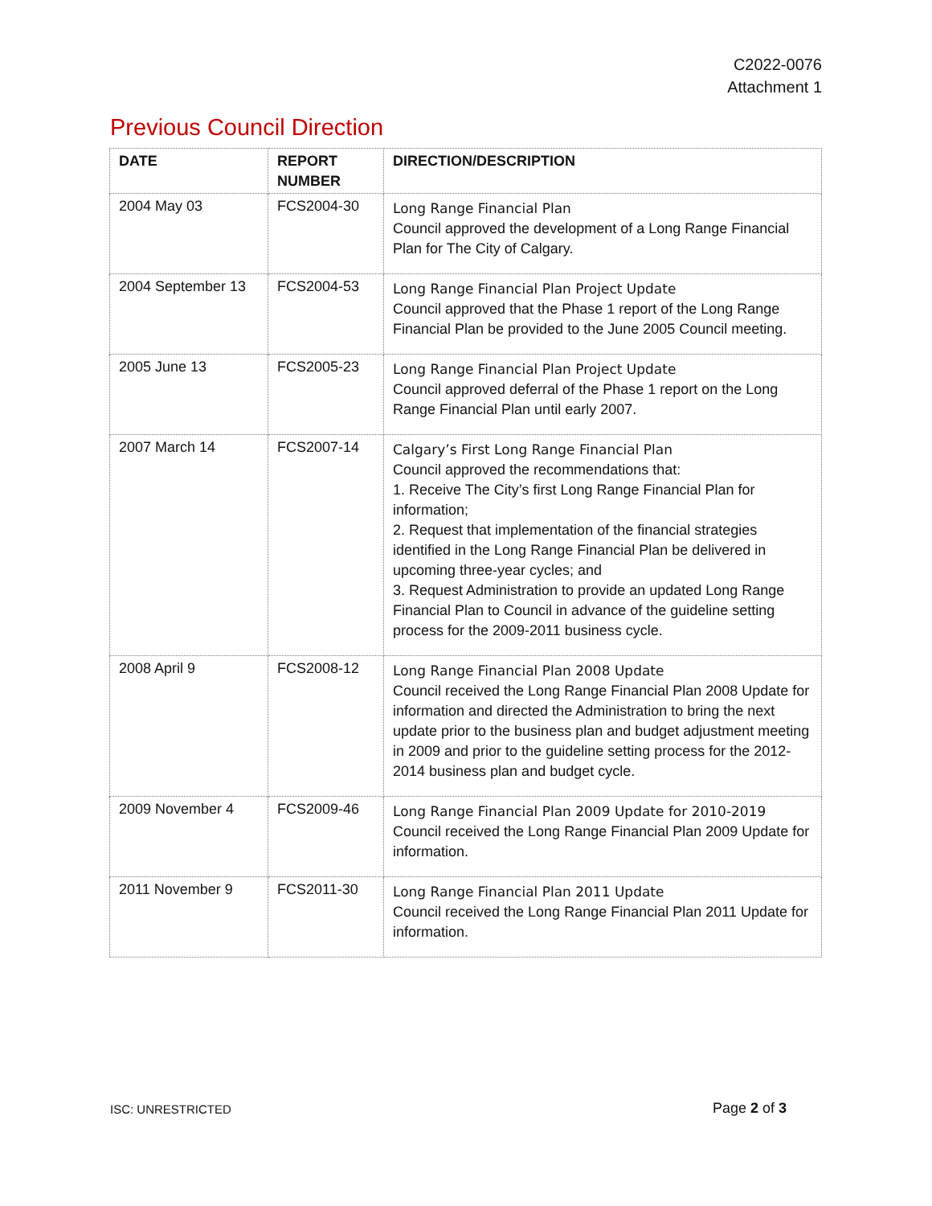C2022-0076
Attachment 1
Previous Council Direction
| DATE | REPORT NUMBER | DIRECTION/DESCRIPTION |
| --- | --- | --- |
| 2004 May 03 | FCS2004-30 | Long Range Financial Plan Council approved the development of a Long Range Financial Plan for The City of Calgary. |
| 2004 September 13 | FCS2004-53 | Long Range Financial Plan Project Update Council approved that the Phase 1 report of the Long Range Financial Plan be provided to the June 2005 Council meeting. |
| 2005 June 13 | FCS2005-23 | Long Range Financial Plan Project Update Council approved deferral of the Phase 1 report on the Long Range Financial Plan until early 2007. |
| 2007 March 14 | FCS2007-14 | Calgary’s First Long Range Financial Plan Council approved the recommendations that: 1. Receive The City’s first Long Range Financial Plan for information; 2. Request that implementation of the financial strategies identified in the Long Range Financial Plan be delivered in upcoming three-year cycles; and 3. Request Administration to provide an updated Long Range Financial Plan to Council in advance of the guideline setting process for the 2009-2011 business cycle. |
| 2008 April 9 | FCS2008-12 | Long Range Financial Plan 2008 Update Council received the Long Range Financial Plan 2008 Update for information and directed the Administration to bring the next update prior to the business plan and budget adjustment meeting in 2009 and prior to the guideline setting process for the 2012-2014 business plan and budget cycle. |
| 2009 November 4 | FCS2009-46 | Long Range Financial Plan 2009 Update for 2010-2019 Council received the Long Range Financial Plan 2009 Update for information. |
| 2011 November 9 | FCS2011-30 | Long Range Financial Plan 2011 Update Council received the Long Range Financial Plan 2011 Update for information. |
ISC: UNRESTRICTED Page 2 of 3